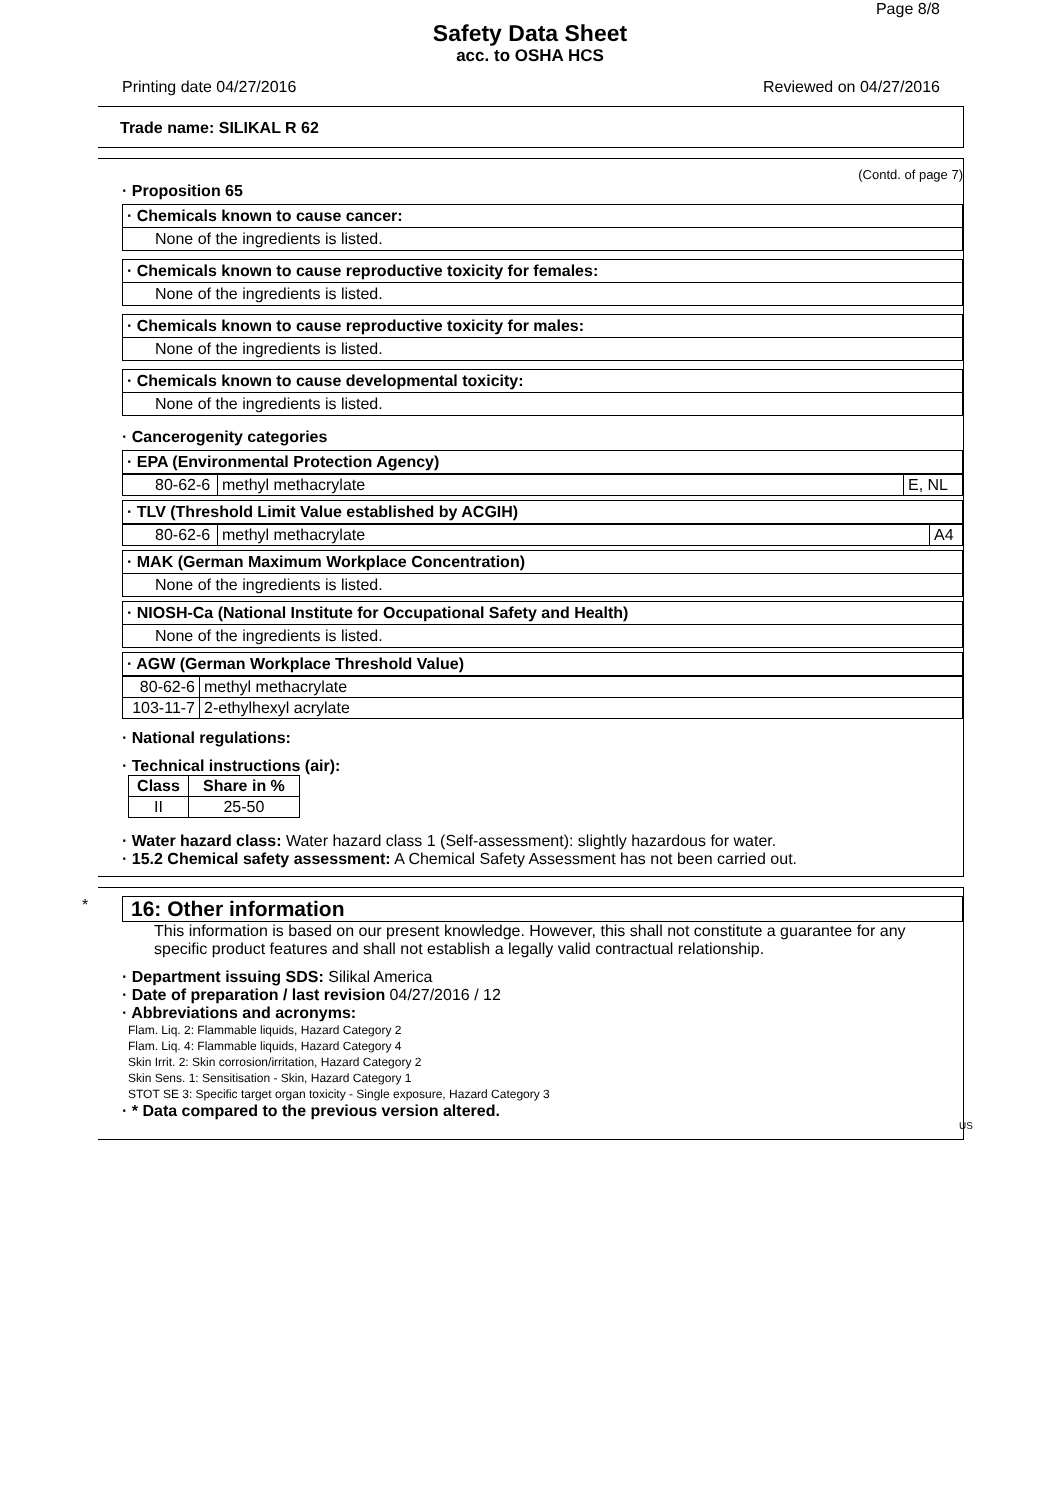Page 8/8
Safety Data Sheet
acc. to OSHA HCS
Printing date 04/27/2016 Reviewed on 04/27/2016
Trade name: SILIKAL R 62
(Contd. of page 7)
· Proposition 65
· Chemicals known to cause cancer:
None of the ingredients is listed.
· Chemicals known to cause reproductive toxicity for females:
None of the ingredients is listed.
· Chemicals known to cause reproductive toxicity for males:
None of the ingredients is listed.
· Chemicals known to cause developmental toxicity:
None of the ingredients is listed.
· Cancerogenity categories
· EPA (Environmental Protection Agency)
| 80-62-6 | methyl methacrylate | E, NL |
· TLV (Threshold Limit Value established by ACGIH)
| 80-62-6 | methyl methacrylate | A4 |
· MAK (German Maximum Workplace Concentration)
None of the ingredients is listed.
· NIOSH-Ca (National Institute for Occupational Safety and Health)
None of the ingredients is listed.
· AGW (German Workplace Threshold Value)
| 80-62-6 | methyl methacrylate |
| 103-11-7 | 2-ethylhexyl acrylate |
· National regulations:
· Technical instructions (air):
| Class | Share in % |
| --- | --- |
| II | 25-50 |
· Water hazard class: Water hazard class 1 (Self-assessment): slightly hazardous for water.
· 15.2 Chemical safety assessment: A Chemical Safety Assessment has not been carried out.
*
16: Other information
This information is based on our present knowledge. However, this shall not constitute a guarantee for any specific product features and shall not establish a legally valid contractual relationship.
· Department issuing SDS: Silikal America
· Date of preparation / last revision 04/27/2016 / 12
· Abbreviations and acronyms:
Flam. Liq. 2: Flammable liquids, Hazard Category 2
Flam. Liq. 4: Flammable liquids, Hazard Category 4
Skin Irrit. 2: Skin corrosion/irritation, Hazard Category 2
Skin Sens. 1: Sensitisation - Skin, Hazard Category 1
STOT SE 3: Specific target organ toxicity - Single exposure, Hazard Category 3
· * Data compared to the previous version altered.
US